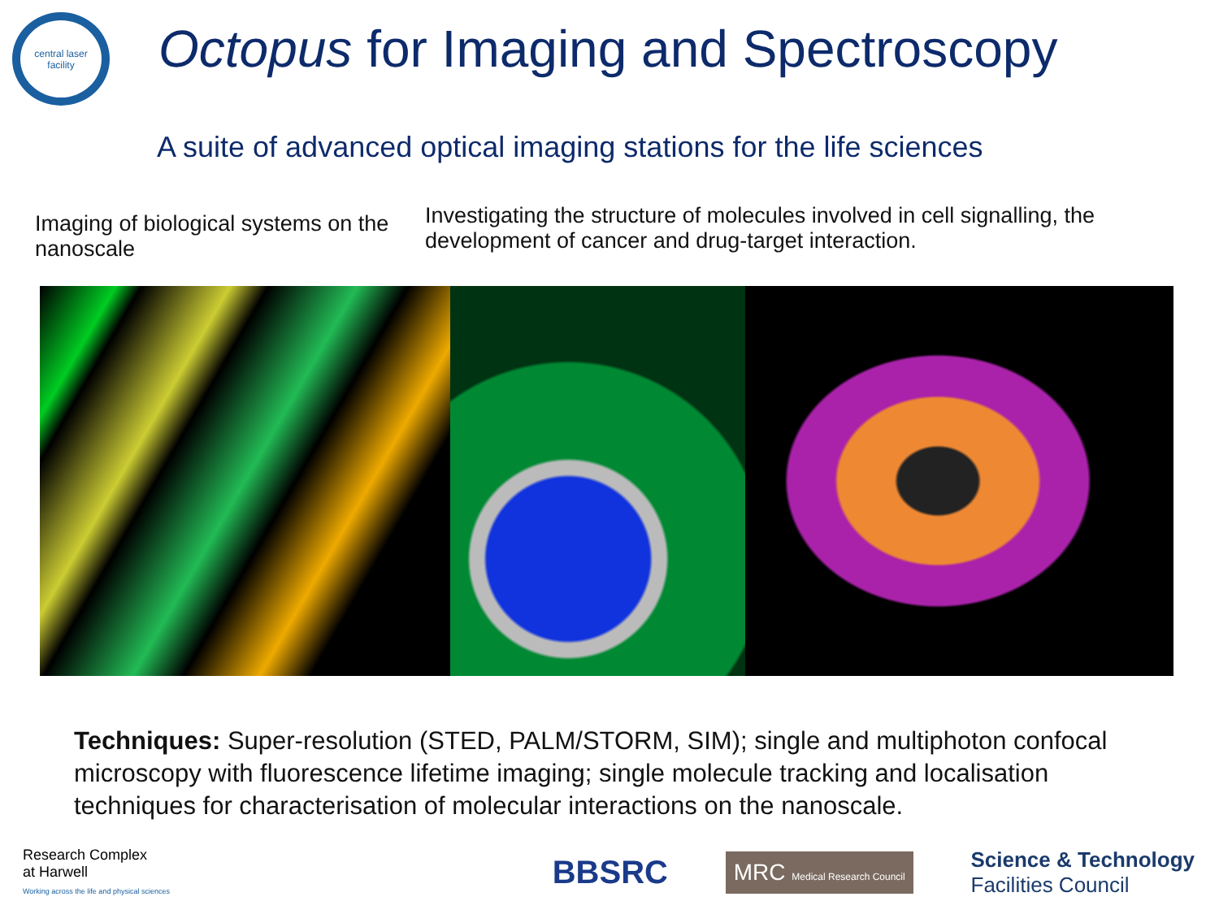central laser facility
Octopus for Imaging and Spectroscopy
A suite of advanced optical imaging stations for the life sciences
Imaging of biological systems on the nanoscale
Investigating the structure of molecules involved in cell signalling, the development of cancer and drug-target interaction.
Techniques: Super-resolution (STED, PALM/STORM, SIM); single and multiphoton confocal microscopy with fluorescence lifetime imaging; single molecule tracking and localisation techniques for characterisation of molecular interactions on the nanoscale.
Research Complex
at Harwell
Working across the life and physical sciences
BBSRC
MRC Medical Research Council
Science & Technology
Facilities Council